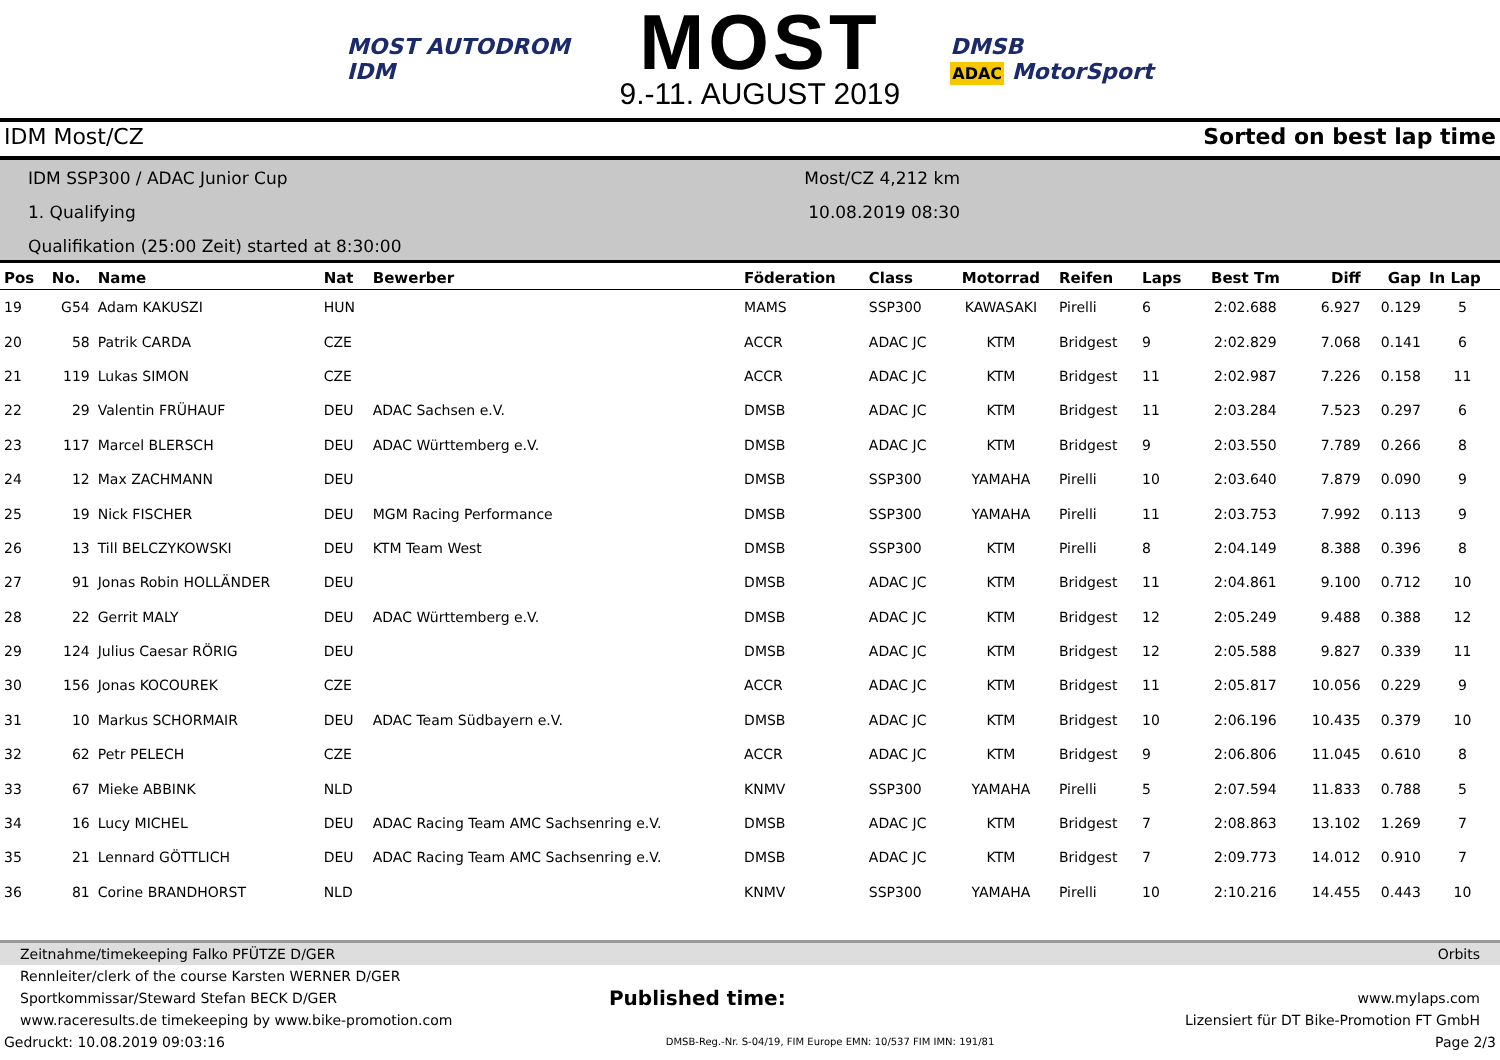MOST AUTODROM
IDM
MOST
9.-11. AUGUST 2019
DMSB
ADAC MotorSport
IDM Most/CZ Sorted on best lap time
IDM SSP300 / ADAC Junior Cup
1. Qualifying
Qualifikation (25:00 Zeit) started at 8:30:00
Most/CZ 4,212 km
10.08.2019 08:30
| Pos | No. | Name | Nat | Bewerber | Föderation | Class | Motorrad | Reifen | Laps | Best Tm | Diff | Gap | In Lap |
| --- | --- | --- | --- | --- | --- | --- | --- | --- | --- | --- | --- | --- | --- |
| 19 | G54 | Adam KAKUSZI | HUN | | MAMS | SSP300 | KAWASAKI | Pirelli | 6 | 2:02.688 | 6.927 | 0.129 | 5 |
| 20 | 58 | Patrik CARDA | CZE | | ACCR | ADAC JC | KTM | Bridgest | 9 | 2:02.829 | 7.068 | 0.141 | 6 |
| 21 | 119 | Lukas SIMON | CZE | | ACCR | ADAC JC | KTM | Bridgest | 11 | 2:02.987 | 7.226 | 0.158 | 11 |
| 22 | 29 | Valentin FRÜHAUF | DEU | ADAC Sachsen e.V. | DMSB | ADAC JC | KTM | Bridgest | 11 | 2:03.284 | 7.523 | 0.297 | 6 |
| 23 | 117 | Marcel BLERSCH | DEU | ADAC Württemberg e.V. | DMSB | ADAC JC | KTM | Bridgest | 9 | 2:03.550 | 7.789 | 0.266 | 8 |
| 24 | 12 | Max ZACHMANN | DEU | | DMSB | SSP300 | YAMAHA | Pirelli | 10 | 2:03.640 | 7.879 | 0.090 | 9 |
| 25 | 19 | Nick FISCHER | DEU | MGM Racing Performance | DMSB | SSP300 | YAMAHA | Pirelli | 11 | 2:03.753 | 7.992 | 0.113 | 9 |
| 26 | 13 | Till BELCZYKOWSKI | DEU | KTM Team West | DMSB | SSP300 | KTM | Pirelli | 8 | 2:04.149 | 8.388 | 0.396 | 8 |
| 27 | 91 | Jonas Robin HOLLÄNDER | DEU | | DMSB | ADAC JC | KTM | Bridgest | 11 | 2:04.861 | 9.100 | 0.712 | 10 |
| 28 | 22 | Gerrit MALY | DEU | ADAC Württemberg e.V. | DMSB | ADAC JC | KTM | Bridgest | 12 | 2:05.249 | 9.488 | 0.388 | 12 |
| 29 | 124 | Julius Caesar RÖRIG | DEU | | DMSB | ADAC JC | KTM | Bridgest | 12 | 2:05.588 | 9.827 | 0.339 | 11 |
| 30 | 156 | Jonas KOCOUREK | CZE | | ACCR | ADAC JC | KTM | Bridgest | 11 | 2:05.817 | 10.056 | 0.229 | 9 |
| 31 | 10 | Markus SCHORMAIR | DEU | ADAC Team Südbayern e.V. | DMSB | ADAC JC | KTM | Bridgest | 10 | 2:06.196 | 10.435 | 0.379 | 10 |
| 32 | 62 | Petr PELECH | CZE | | ACCR | ADAC JC | KTM | Bridgest | 9 | 2:06.806 | 11.045 | 0.610 | 8 |
| 33 | 67 | Mieke ABBINK | NLD | | KNMV | SSP300 | YAMAHA | Pirelli | 5 | 2:07.594 | 11.833 | 0.788 | 5 |
| 34 | 16 | Lucy MICHEL | DEU | ADAC Racing Team AMC Sachsenring e.V. | DMSB | ADAC JC | KTM | Bridgest | 7 | 2:08.863 | 13.102 | 1.269 | 7 |
| 35 | 21 | Lennard GÖTTLICH | DEU | ADAC Racing Team AMC Sachsenring e.V. | DMSB | ADAC JC | KTM | Bridgest | 7 | 2:09.773 | 14.012 | 0.910 | 7 |
| 36 | 81 | Corine BRANDHORST | NLD | | KNMV | SSP300 | YAMAHA | Pirelli | 10 | 2:10.216 | 14.455 | 0.443 | 10 |
Zeitnahme/timekeeping Falko PFÜTZE D/GER Orbits
Rennleiter/clerk of the course Karsten WERNER D/GER
Sportkommissar/Steward Stefan BECK D/GER Published time: www.mylaps.com
www.raceresults.de timekeeping by www.bike-promotion.com Lizensiert für DT Bike-Promotion FT GmbH
Gedruckt: 10.08.2019 09:03:16 DMSB-Reg.-Nr. S-04/19, FIM Europe EMN: 10/537 FIM IMN: 191/81 Page 2/3